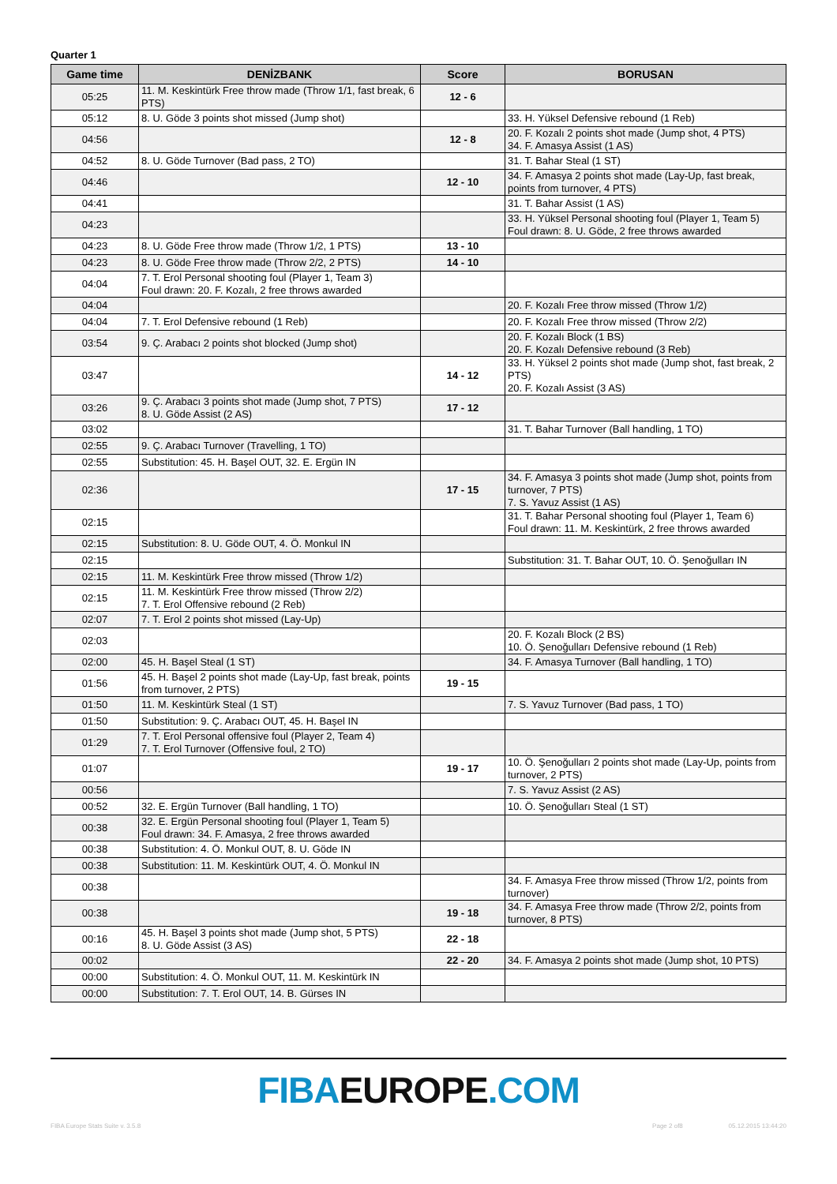Quarter 1
| Game time | DENİZBANK | Score | BORUSAN |
| --- | --- | --- | --- |
| 05:25 | 11. M. Keskintürk Free throw made (Throw 1/1, fast break, 6 PTS) | 12 - 6 | |
| 05:12 | 8. U. Göde 3 points shot missed (Jump shot) | | 33. H. Yüksel Defensive rebound (1 Reb) |
| 04:56 | | 12 - 8 | 20. F. Kozalı 2 points shot made (Jump shot, 4 PTS) 34. F. Amasya Assist (1 AS) |
| 04:52 | 8. U. Göde Turnover (Bad pass, 2 TO) | | 31. T. Bahar Steal (1 ST) |
| 04:46 | | 12 - 10 | 34. F. Amasya 2 points shot made (Lay-Up, fast break, points from turnover, 4 PTS) |
| 04:41 | | | 31. T. Bahar Assist (1 AS) |
| 04:23 | | | 33. H. Yüksel Personal shooting foul (Player 1, Team 5) Foul drawn: 8. U. Göde, 2 free throws awarded |
| 04:23 | 8. U. Göde Free throw made (Throw 1/2, 1 PTS) | 13 - 10 | |
| 04:23 | 8. U. Göde Free throw made (Throw 2/2, 2 PTS) | 14 - 10 | |
| 04:04 | 7. T. Erol Personal shooting foul (Player 1, Team 3) Foul drawn: 20. F. Kozalı, 2 free throws awarded | | |
| 04:04 | | | 20. F. Kozalı Free throw missed (Throw 1/2) |
| 04:04 | 7. T. Erol Defensive rebound (1 Reb) | | 20. F. Kozalı Free throw missed (Throw 2/2) |
| 03:54 | 9. Ç. Arabacı 2 points shot blocked (Jump shot) | | 20. F. Kozalı Block (1 BS) 20. F. Kozalı Defensive rebound (3 Reb) |
| 03:47 | | 14 - 12 | 33. H. Yüksel 2 points shot made (Jump shot, fast break, 2 PTS) 20. F. Kozalı Assist (3 AS) |
| 03:26 | 9. Ç. Arabacı 3 points shot made (Jump shot, 7 PTS) 8. U. Göde Assist (2 AS) | 17 - 12 | |
| 03:02 | | | 31. T. Bahar Turnover (Ball handling, 1 TO) |
| 02:55 | 9. Ç. Arabacı Turnover (Travelling, 1 TO) | | |
| 02:55 | Substitution: 45. H. Başel OUT, 32. E. Ergün IN | | |
| 02:36 | | 17 - 15 | 34. F. Amasya 3 points shot made (Jump shot, points from turnover, 7 PTS) 7. S. Yavuz Assist (1 AS) |
| 02:15 | | | 31. T. Bahar Personal shooting foul (Player 1, Team 6) Foul drawn: 11. M. Keskintürk, 2 free throws awarded |
| 02:15 | Substitution: 8. U. Göde OUT, 4. Ö. Monkul IN | | |
| 02:15 | | | Substitution: 31. T. Bahar OUT, 10. Ö. Şenoğulları IN |
| 02:15 | 11. M. Keskintürk Free throw missed (Throw 1/2) | | |
| 02:15 | 11. M. Keskintürk Free throw missed (Throw 2/2) 7. T. Erol Offensive rebound (2 Reb) | | |
| 02:07 | 7. T. Erol 2 points shot missed (Lay-Up) | | |
| 02:03 | | | 20. F. Kozalı Block (2 BS) 10. Ö. Şenoğulları Defensive rebound (1 Reb) |
| 02:00 | 45. H. Başel Steal (1 ST) | | 34. F. Amasya Turnover (Ball handling, 1 TO) |
| 01:56 | 45. H. Başel 2 points shot made (Lay-Up, fast break, points from turnover, 2 PTS) | 19 - 15 | |
| 01:50 | 11. M. Keskintürk Steal (1 ST) | | 7. S. Yavuz Turnover (Bad pass, 1 TO) |
| 01:50 | Substitution: 9. Ç. Arabacı OUT, 45. H. Başel IN | | |
| 01:29 | 7. T. Erol Personal offensive foul (Player 2, Team 4) 7. T. Erol Turnover (Offensive foul, 2 TO) | | |
| 01:07 | | 19 - 17 | 10. Ö. Şenoğulları 2 points shot made (Lay-Up, points from turnover, 2 PTS) |
| 00:56 | | | 7. S. Yavuz Assist (2 AS) |
| 00:52 | 32. E. Ergün Turnover (Ball handling, 1 TO) | | 10. Ö. Şenoğulları Steal (1 ST) |
| 00:38 | 32. E. Ergün Personal shooting foul (Player 1, Team 5) Foul drawn: 34. F. Amasya, 2 free throws awarded | | |
| 00:38 | Substitution: 4. Ö. Monkul OUT, 8. U. Göde IN | | |
| 00:38 | Substitution: 11. M. Keskintürk OUT, 4. Ö. Monkul IN | | |
| 00:38 | | | 34. F. Amasya Free throw missed (Throw 1/2, points from turnover) |
| 00:38 | | 19 - 18 | 34. F. Amasya Free throw made (Throw 2/2, points from turnover, 8 PTS) |
| 00:16 | 45. H. Başel 3 points shot made (Jump shot, 5 PTS) 8. U. Göde Assist (3 AS) | 22 - 18 | |
| 00:02 | | 22 - 20 | 34. F. Amasya 2 points shot made (Jump shot, 10 PTS) |
| 00:00 | Substitution: 4. Ö. Monkul OUT, 11. M. Keskintürk IN | | |
| 00:00 | Substitution: 7. T. Erol OUT, 14. B. Gürses IN | | |
FIBA EUROPE.COM
FIBA Europe Stats Suite v. 3.5.8 Page 2 of8 05.12.2015 13:44:20